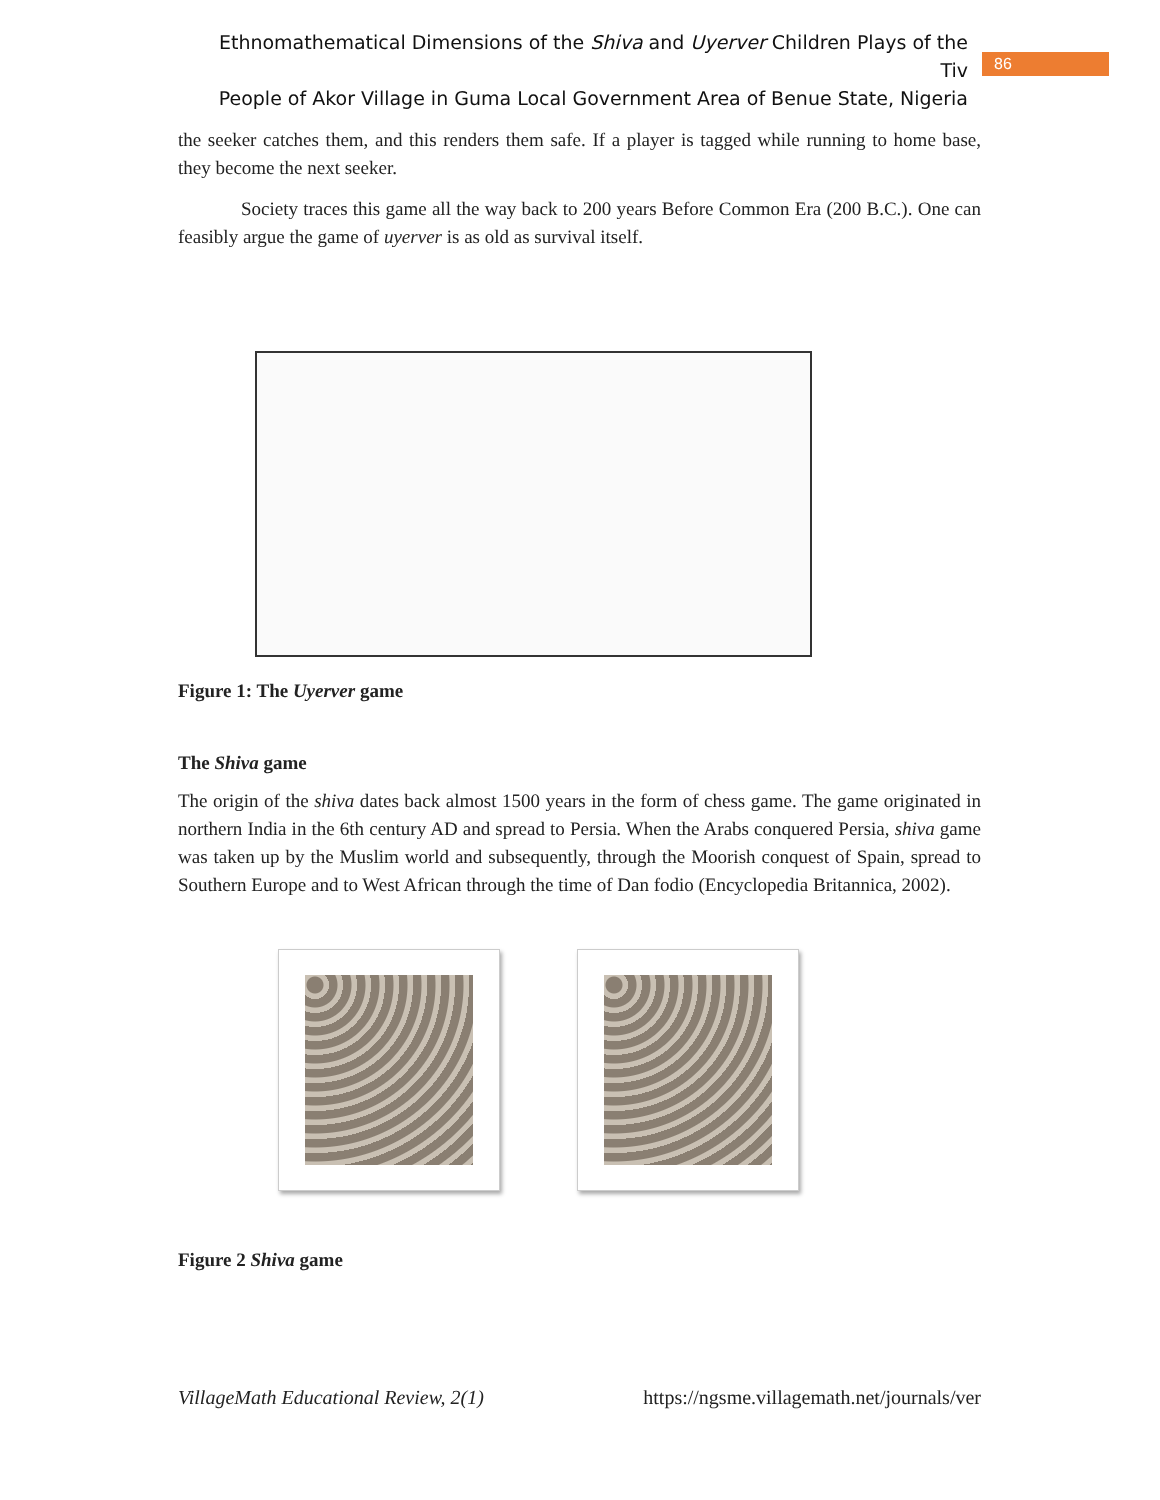Ethnomathematical Dimensions of the Shiva and Uyerver Children Plays of the Tiv
People of Akor Village in Guma Local Government Area of Benue State, Nigeria
86
the seeker catches them, and this renders them safe. If a player is tagged while running to home base, they become the next seeker.
Society traces this game all the way back to 200 years Before Common Era (200 B.C.). One can feasibly argue the game of uyerver is as old as survival itself.
Figure 1: The Uyerver game
The Shiva game
The origin of the shiva dates back almost 1500 years in the form of chess game. The game originated in northern India in the 6th century AD and spread to Persia. When the Arabs conquered Persia, shiva game was taken up by the Muslim world and subsequently, through the Moorish conquest of Spain, spread to Southern Europe and to West African through the time of Dan fodio (Encyclopedia Britannica, 2002).
Figure 2 Shiva game
VillageMath Educational Review, 2(1) https://ngsme.villagemath.net/journals/ver